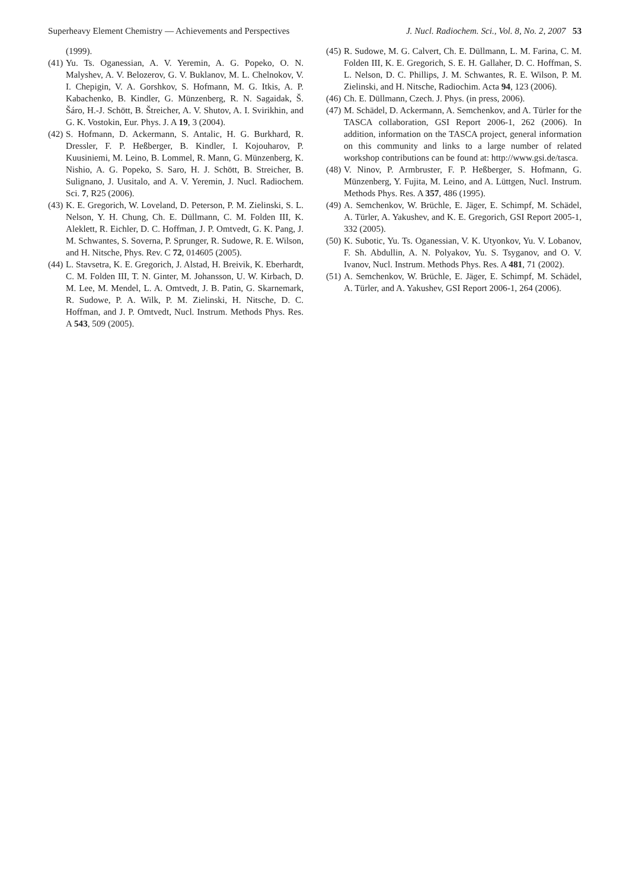Superheavy Element Chemistry — Achievements and Perspectives J. Nucl. Radiochem. Sci., Vol. 8, No. 2, 2007 53
(1999).
(41) Yu. Ts. Oganessian, A. V. Yeremin, A. G. Popeko, O. N. Malyshev, A. V. Belozerov, G. V. Buklanov, M. L. Chelnokov, V. I. Chepigin, V. A. Gorshkov, S. Hofmann, M. G. Itkis, A. P. Kabachenko, B. Kindler, G. Münzenberg, R. N. Sagaidak, Š. Šáro, H.-J. Schött, B. Štreicher, A. V. Shutov, A. I. Svirikhin, and G. K. Vostokin, Eur. Phys. J. A 19, 3 (2004).
(42) S. Hofmann, D. Ackermann, S. Antalic, H. G. Burkhard, R. Dressler, F. P. Heßberger, B. Kindler, I. Kojouharov, P. Kuusiniemi, M. Leino, B. Lommel, R. Mann, G. Münzenberg, K. Nishio, A. G. Popeko, S. Saro, H. J. Schött, B. Streicher, B. Sulignano, J. Uusitalo, and A. V. Yeremin, J. Nucl. Radiochem. Sci. 7, R25 (2006).
(43) K. E. Gregorich, W. Loveland, D. Peterson, P. M. Zielinski, S. L. Nelson, Y. H. Chung, Ch. E. Düllmann, C. M. Folden III, K. Aleklett, R. Eichler, D. C. Hoffman, J. P. Omtvedt, G. K. Pang, J. M. Schwantes, S. Soverna, P. Sprunger, R. Sudowe, R. E. Wilson, and H. Nitsche, Phys. Rev. C 72, 014605 (2005).
(44) L. Stavsetra, K. E. Gregorich, J. Alstad, H. Breivik, K. Eberhardt, C. M. Folden III, T. N. Ginter, M. Johansson, U. W. Kirbach, D. M. Lee, M. Mendel, L. A. Omtvedt, J. B. Patin, G. Skarnemark, R. Sudowe, P. A. Wilk, P. M. Zielinski, H. Nitsche, D. C. Hoffman, and J. P. Omtvedt, Nucl. Instrum. Methods Phys. Res. A 543, 509 (2005).
(45) R. Sudowe, M. G. Calvert, Ch. E. Düllmann, L. M. Farina, C. M. Folden III, K. E. Gregorich, S. E. H. Gallaher, D. C. Hoffman, S. L. Nelson, D. C. Phillips, J. M. Schwantes, R. E. Wilson, P. M. Zielinski, and H. Nitsche, Radiochim. Acta 94, 123 (2006).
(46) Ch. E. Düllmann, Czech. J. Phys. (in press, 2006).
(47) M. Schädel, D. Ackermann, A. Semchenkov, and A. Türler for the TASCA collaboration, GSI Report 2006-1, 262 (2006). In addition, information on the TASCA project, general information on this community and links to a large number of related workshop contributions can be found at: http://www.gsi.de/tasca.
(48) V. Ninov, P. Armbruster, F. P. Heßberger, S. Hofmann, G. Münzenberg, Y. Fujita, M. Leino, and A. Lüttgen, Nucl. Instrum. Methods Phys. Res. A 357, 486 (1995).
(49) A. Semchenkov, W. Brüchle, E. Jäger, E. Schimpf, M. Schädel, A. Türler, A. Yakushev, and K. E. Gregorich, GSI Report 2005-1, 332 (2005).
(50) K. Subotic, Yu. Ts. Oganessian, V. K. Utyonkov, Yu. V. Lobanov, F. Sh. Abdullin, A. N. Polyakov, Yu. S. Tsyganov, and O. V. Ivanov, Nucl. Instrum. Methods Phys. Res. A 481, 71 (2002).
(51) A. Semchenkov, W. Brüchle, E. Jäger, E. Schimpf, M. Schädel, A. Türler, and A. Yakushev, GSI Report 2006-1, 264 (2006).